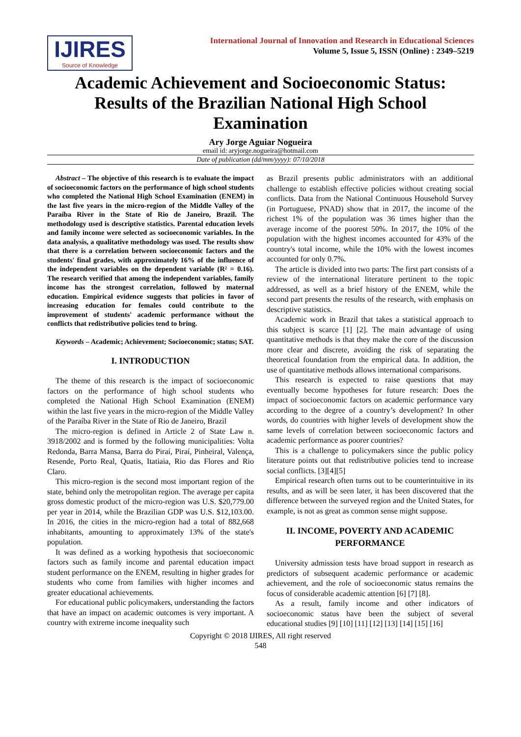IJIRES
Source of Knowledge
International Journal of Innovation and Research in Educational Sciences
Volume 5, Issue 5, ISSN (Online) : 2349–5219
Academic Achievement and Socioeconomic Status: Results of the Brazilian National High School Examination
Ary Jorge Aguiar Nogueira
email id: aryjorge.nogueira@hotmail.com
Date of publication (dd/mm/yyyy): 07/10/2018
Abstract – The objective of this research is to evaluate the impact of socioeconomic factors on the performance of high school students who completed the National High School Examination (ENEM) in the last five years in the micro-region of the Middle Valley of the Paraíba River in the State of Rio de Janeiro, Brazil. The methodology used is descriptive statistics. Parental education levels and family income were selected as socioeconomic variables. In the data analysis, a qualitative methodology was used. The results show that there is a correlation between socioeconomic factors and the students' final grades, with approximately 16% of the influence of the independent variables on the dependent variable (R² = 0.16). The research verified that among the independent variables, family income has the strongest correlation, followed by maternal education. Empirical evidence suggests that policies in favor of increasing education for females could contribute to the improvement of students' academic performance without the conflicts that redistributive policies tend to bring.
Keywords – Academic; Achievement; Socioeconomic; status; SAT.
I. INTRODUCTION
The theme of this research is the impact of socioeconomic factors on the performance of high school students who completed the National High School Examination (ENEM) within the last five years in the micro-region of the Middle Valley of the Paraíba River in the State of Rio de Janeiro, Brazil
The micro-region is defined in Article 2 of State Law n. 3918/2002 and is formed by the following municipalities: Volta Redonda, Barra Mansa, Barra do Piraí, Piraí, Pinheiral, Valença, Resende, Porto Real, Quatis, Itatiaia, Rio das Flores and Rio Claro.
This micro-region is the second most important region of the state, behind only the metropolitan region. The average per capita gross domestic product of the micro-region was U.S. $20,779.00 per year in 2014, while the Brazilian GDP was U.S. $12,103.00. In 2016, the cities in the micro-region had a total of 882,668 inhabitants, amounting to approximately 13% of the state's population.
It was defined as a working hypothesis that socioeconomic factors such as family income and parental education impact student performance on the ENEM, resulting in higher grades for students who come from families with higher incomes and greater educational achievements.
For educational public policymakers, understanding the factors that have an impact on academic outcomes is very important. A country with extreme income inequality such
as Brazil presents public administrators with an additional challenge to establish effective policies without creating social conflicts. Data from the National Continuous Household Survey (in Portuguese, PNAD) show that in 2017, the income of the richest 1% of the population was 36 times higher than the average income of the poorest 50%. In 2017, the 10% of the population with the highest incomes accounted for 43% of the country's total income, while the 10% with the lowest incomes accounted for only 0.7%.
The article is divided into two parts: The first part consists of a review of the international literature pertinent to the topic addressed, as well as a brief history of the ENEM, while the second part presents the results of the research, with emphasis on descriptive statistics.
Academic work in Brazil that takes a statistical approach to this subject is scarce [1] [2]. The main advantage of using quantitative methods is that they make the core of the discussion more clear and discrete, avoiding the risk of separating the theoretical foundation from the empirical data. In addition, the use of quantitative methods allows international comparisons.
This research is expected to raise questions that may eventually become hypotheses for future research: Does the impact of socioeconomic factors on academic performance vary according to the degree of a country’s development? In other words, do countries with higher levels of development show the same levels of correlation between socioeconomic factors and academic performance as poorer countries?
This is a challenge to policymakers since the public policy literature points out that redistributive policies tend to increase social conflicts. [3][4][5]
Empirical research often turns out to be counterintuitive in its results, and as will be seen later, it has been discovered that the difference between the surveyed region and the United States, for example, is not as great as common sense might suppose.
II. INCOME, POVERTY AND ACADEMIC PERFORMANCE
University admission tests have broad support in research as predictors of subsequent academic performance or academic achievement, and the role of socioeconomic status remains the focus of considerable academic attention [6] [7] [8].
As a result, family income and other indicators of socioeconomic status have been the subject of several educational studies [9] [10] [11] [12] [13] [14] [15] [16]
Copyright © 2018 IJIRES, All right reserved
548